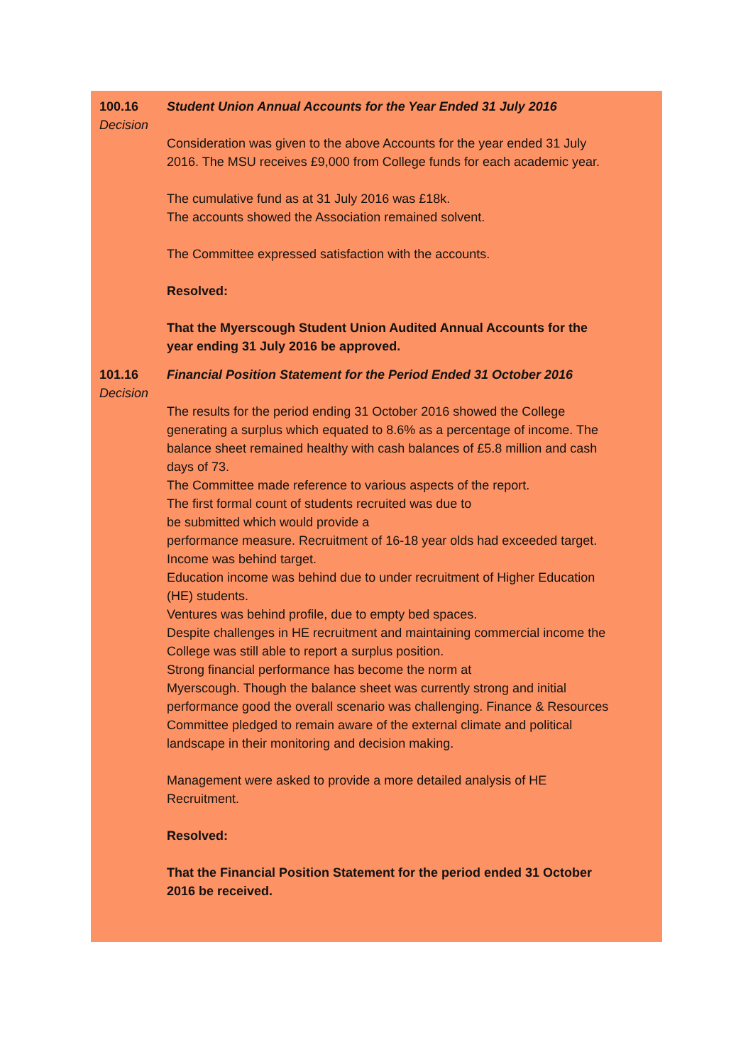100.16
Decision
Student Union Annual Accounts for the Year Ended 31 July 2016
Consideration was given to the above Accounts for the year ended 31 July 2016. The MSU receives £9,000 from College funds for each academic year.
The cumulative fund as at 31 July 2016 was £18k.
The accounts showed the Association remained solvent.
The Committee expressed satisfaction with the accounts.
Resolved:
That the Myerscough Student Union Audited Annual Accounts for the year ending 31 July 2016 be approved.
101.16
Decision
Financial Position Statement for the Period Ended 31 October 2016
The results for the period ending 31 October 2016 showed the College generating a surplus which equated to 8.6% as a percentage of income. The balance sheet remained healthy with cash balances of £5.8 million and cash days of 73.
The Committee made reference to various aspects of the report.
The first formal count of students recruited was due to
be submitted which would provide a
performance measure. Recruitment of 16-18 year olds had exceeded target.
Income was behind target.
Education income was behind due to under recruitment of Higher Education (HE) students.
Ventures was behind profile, due to empty bed spaces.
Despite challenges in HE recruitment and maintaining commercial income the College was still able to report a surplus position.
Strong financial performance has become the norm at
Myerscough. Though the balance sheet was currently strong and initial performance good the overall scenario was challenging. Finance & Resources Committee pledged to remain aware of the external climate and political landscape in their monitoring and decision making.
Management were asked to provide a more detailed analysis of HE Recruitment.
Resolved:
That the Financial Position Statement for the period ended 31 October 2016 be received.